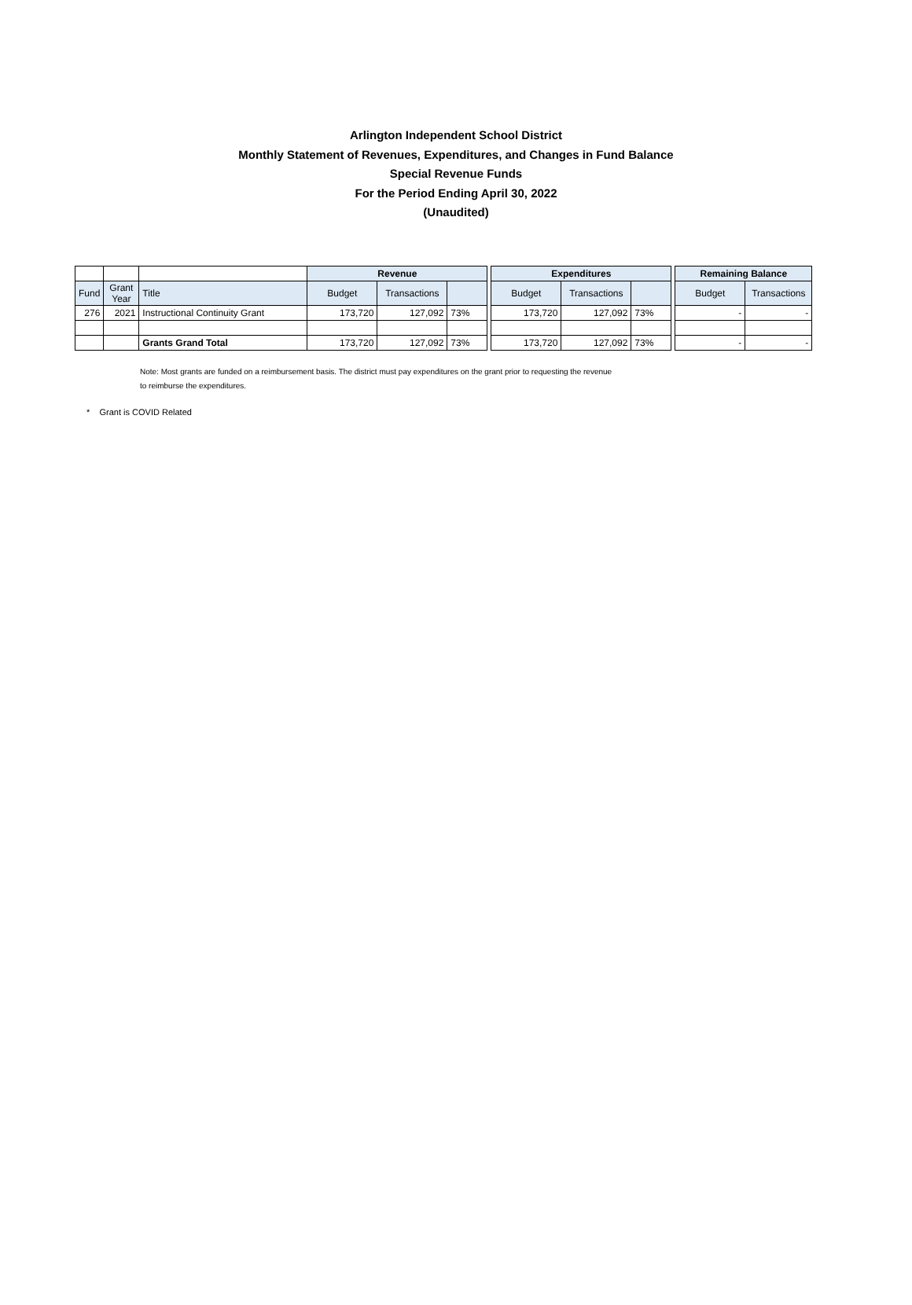Arlington Independent School District
Monthly Statement of Revenues, Expenditures, and Changes in Fund Balance
Special Revenue Funds
For the Period Ending April 30, 2022
(Unaudited)
| | | | Revenue | | | | Expenditures | | | | Remaining Balance | |
| Fund | Grant Year | Title | Budget | Transactions | | | Budget | Transactions | | | Budget | Transactions |
| 276 | 2021 | Instructional Continuity Grant | 173,720 | 127,092 | 73% | | 173,720 | 127,092 | 73% | | - | - |
| | | Grants Grand Total | 173,720 | 127,092 | 73% | | 173,720 | 127,092 | 73% | | - | - |
Note: Most grants are funded on a reimbursement basis. The district must pay expenditures on the grant prior to requesting the revenue
to reimburse the expenditures.
* Grant is COVID Related